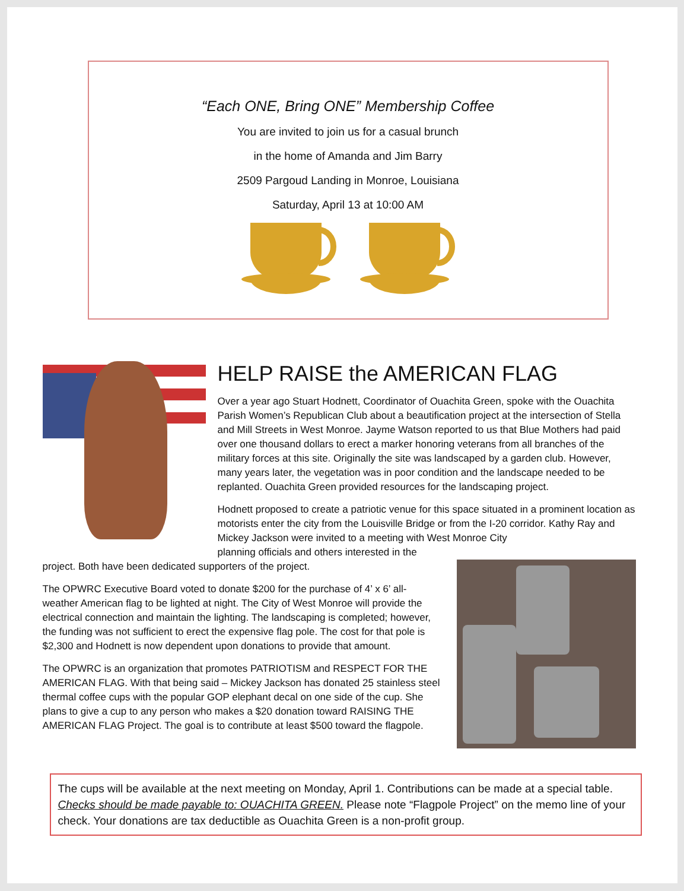“Each ONE, Bring ONE” Membership Coffee
You are invited to join us for a casual brunch
in the home of Amanda and Jim Barry
2509 Pargoud Landing in Monroe, Louisiana
Saturday, April 13 at 10:00 AM
HELP RAISE the AMERICAN FLAG
Over a year ago Stuart Hodnett, Coordinator of Ouachita Green, spoke with the Ouachita Parish Women’s Republican Club about a beautification project at the intersection of Stella and Mill Streets in West Monroe. Jayme Watson reported to us that Blue Mothers had paid over one thousand dollars to erect a marker honoring veterans from all branches of the military forces at this site. Originally the site was landscaped by a garden club. However, many years later, the vegetation was in poor condition and the landscape needed to be replanted. Ouachita Green provided resources for the landscaping project.
Hodnett proposed to create a patriotic venue for this space situated in a prominent location as motorists enter the city from the Louisville Bridge or from the I-20 corridor. Kathy Ray and Mickey Jackson were invited to a meeting with West Monroe City
planning officials and others interested in the project. Both have been dedicated supporters of the project.
The OPWRC Executive Board voted to donate $200 for the purchase of 4’ x 6’ all-weather American flag to be lighted at night. The City of West Monroe will provide the electrical connection and maintain the lighting. The landscaping is completed; however, the funding was not sufficient to erect the expensive flag pole. The cost for that pole is $2,300 and Hodnett is now dependent upon donations to provide that amount.
The OPWRC is an organization that promotes PATRIOTISM and RESPECT FOR THE AMERICAN FLAG. With that being said – Mickey Jackson has donated 25 stainless steel thermal coffee cups with the popular GOP elephant decal on one side of the cup. She plans to give a cup to any person who makes a $20 donation toward RAISING THE AMERICAN FLAG Project. The goal is to contribute at least $500 toward the flagpole.
The cups will be available at the next meeting on Monday, April 1. Contributions can be made at a special table. Checks should be made payable to: OUACHITA GREEN. Please note “Flagpole Project” on the memo line of your check. Your donations are tax deductible as Ouachita Green is a non-profit group.